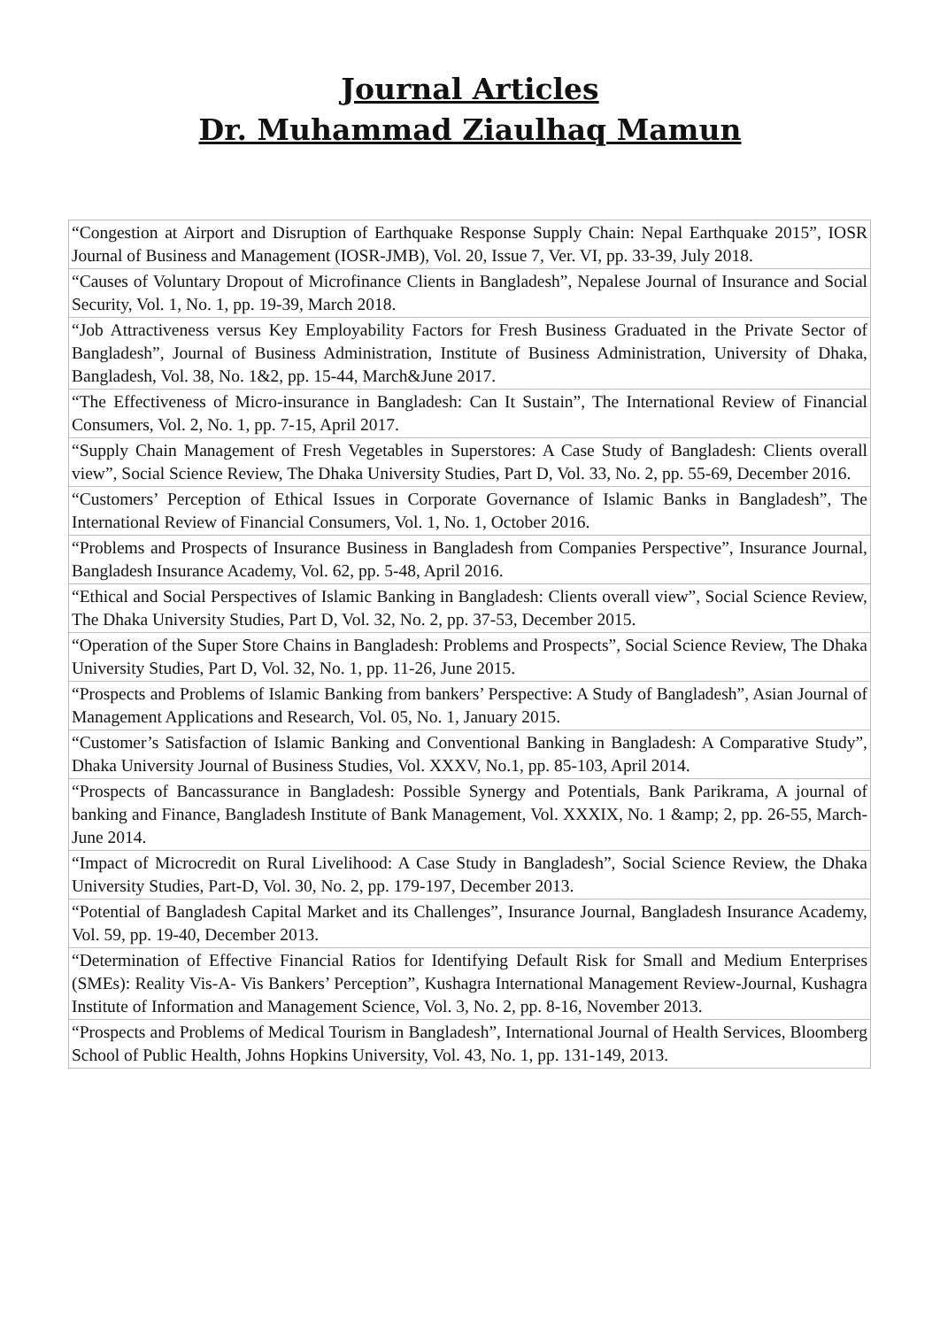Journal Articles
Dr. Muhammad Ziaulhaq Mamun
| “Congestion at Airport and Disruption of Earthquake Response Supply Chain: Nepal Earthquake 2015”, IOSR Journal of Business and Management (IOSR-JMB), Vol. 20, Issue 7, Ver. VI, pp. 33-39, July 2018. |
| “Causes of Voluntary Dropout of Microfinance Clients in Bangladesh”, Nepalese Journal of Insurance and Social Security, Vol. 1, No. 1, pp. 19-39, March 2018. |
| “Job Attractiveness versus Key Employability Factors for Fresh Business Graduated in the Private Sector of Bangladesh”, Journal of Business Administration, Institute of Business Administration, University of Dhaka, Bangladesh, Vol. 38, No. 1&2, pp. 15-44, March&June 2017. |
| “The Effectiveness of Micro-insurance in Bangladesh: Can It Sustain”, The International Review of Financial Consumers, Vol. 2, No. 1, pp. 7-15, April 2017. |
| “Supply Chain Management of Fresh Vegetables in Superstores: A Case Study of Bangladesh: Clients overall view”, Social Science Review, The Dhaka University Studies, Part D, Vol. 33, No. 2, pp. 55-69, December 2016. |
| “Customers’ Perception of Ethical Issues in Corporate Governance of Islamic Banks in Bangladesh”, The International Review of Financial Consumers, Vol. 1, No. 1, October 2016. |
| “Problems and Prospects of Insurance Business in Bangladesh from Companies Perspective”, Insurance Journal, Bangladesh Insurance Academy, Vol. 62, pp. 5-48, April 2016. |
| “Ethical and Social Perspectives of Islamic Banking in Bangladesh: Clients overall view”, Social Science Review, The Dhaka University Studies, Part D, Vol. 32, No. 2, pp. 37-53, December 2015. |
| “Operation of the Super Store Chains in Bangladesh: Problems and Prospects”, Social Science Review, The Dhaka University Studies, Part D, Vol. 32, No. 1, pp. 11-26, June 2015. |
| “Prospects and Problems of Islamic Banking from bankers’ Perspective: A Study of Bangladesh”, Asian Journal of Management Applications and Research, Vol. 05, No. 1, January 2015. |
| “Customer’s Satisfaction of Islamic Banking and Conventional Banking in Bangladesh: A Comparative Study”, Dhaka University Journal of Business Studies, Vol. XXXV, No.1, pp. 85-103, April 2014. |
| “Prospects of Bancassurance in Bangladesh: Possible Synergy and Potentials, Bank Parikrama, A journal of banking and Finance, Bangladesh Institute of Bank Management, Vol. XXXIX, No. 1 &amp; 2, pp. 26-55, March-June 2014. |
| “Impact of Microcredit on Rural Livelihood: A Case Study in Bangladesh”, Social Science Review, the Dhaka University Studies, Part-D, Vol. 30, No. 2, pp. 179-197, December 2013. |
| “Potential of Bangladesh Capital Market and its Challenges”, Insurance Journal, Bangladesh Insurance Academy, Vol. 59, pp. 19-40, December 2013. |
| “Determination of Effective Financial Ratios for Identifying Default Risk for Small and Medium Enterprises (SMEs): Reality Vis-A- Vis Bankers’ Perception”, Kushagra International Management Review-Journal, Kushagra Institute of Information and Management Science, Vol. 3, No. 2, pp. 8-16, November 2013. |
| “Prospects and Problems of Medical Tourism in Bangladesh”, International Journal of Health Services, Bloomberg School of Public Health, Johns Hopkins University, Vol. 43, No. 1, pp. 131-149, 2013. |